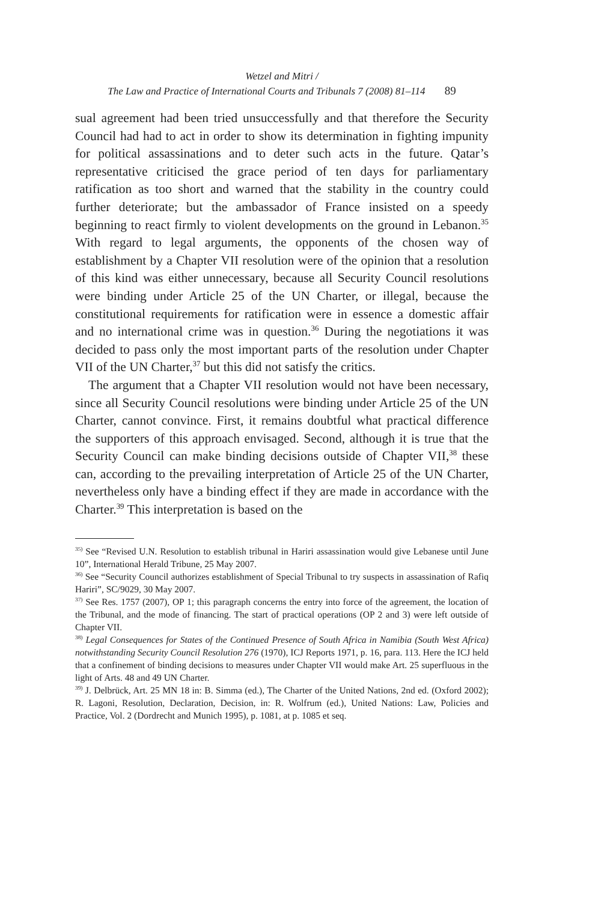Wetzel and Mitri /
The Law and Practice of International Courts and Tribunals 7 (2008) 81–114 89
sual agreement had been tried unsuccessfully and that therefore the Security Council had had to act in order to show its determination in fighting impunity for political assassinations and to deter such acts in the future. Qatar’s representative criticised the grace period of ten days for parliamentary ratification as too short and warned that the stability in the country could further deteriorate; but the ambassador of France insisted on a speedy beginning to react firmly to violent developments on the ground in Lebanon.<sup>35</sup> With regard to legal arguments, the opponents of the chosen way of establishment by a Chapter VII resolution were of the opinion that a resolution of this kind was either unnecessary, because all Security Council resolutions were binding under Article 25 of the UN Charter, or illegal, because the constitutional requirements for ratification were in essence a domestic affair and no international crime was in question.<sup>36</sup> During the negotiations it was decided to pass only the most important parts of the resolution under Chapter VII of the UN Charter,<sup>37</sup> but this did not satisfy the critics.
The argument that a Chapter VII resolution would not have been necessary, since all Security Council resolutions were binding under Article 25 of the UN Charter, cannot convince. First, it remains doubtful what practical difference the supporters of this approach envisaged. Second, although it is true that the Security Council can make binding decisions outside of Chapter VII,<sup>38</sup> these can, according to the prevailing interpretation of Article 25 of the UN Charter, nevertheless only have a binding effect if they are made in accordance with the Charter.<sup>39</sup> This interpretation is based on the
<sup>35)</sup> See “Revised U.N. Resolution to establish tribunal in Hariri assassination would give Lebanese until June 10”, International Herald Tribune, 25 May 2007.
<sup>36)</sup> See “Security Council authorizes establishment of Special Tribunal to try suspects in assassination of Rafiq Hariri”, SC/9029, 30 May 2007.
<sup>37)</sup> See Res. 1757 (2007), OP 1; this paragraph concerns the entry into force of the agreement, the location of the Tribunal, and the mode of financing. The start of practical operations (OP 2 and 3) were left outside of Chapter VII.
<sup>38)</sup> Legal Consequences for States of the Continued Presence of South Africa in Namibia (South West Africa) notwithstanding Security Council Resolution 276 (1970), ICJ Reports 1971, p. 16, para. 113. Here the ICJ held that a confinement of binding decisions to measures under Chapter VII would make Art. 25 superfluous in the light of Arts. 48 and 49 UN Charter.
<sup>39)</sup> J. Delbrück, Art. 25 MN 18 in: B. Simma (ed.), The Charter of the United Nations, 2nd ed. (Oxford 2002); R. Lagoni, Resolution, Declaration, Decision, in: R. Wolfrum (ed.), United Nations: Law, Policies and Practice, Vol. 2 (Dordrecht and Munich 1995), p. 1081, at p. 1085 et seq.